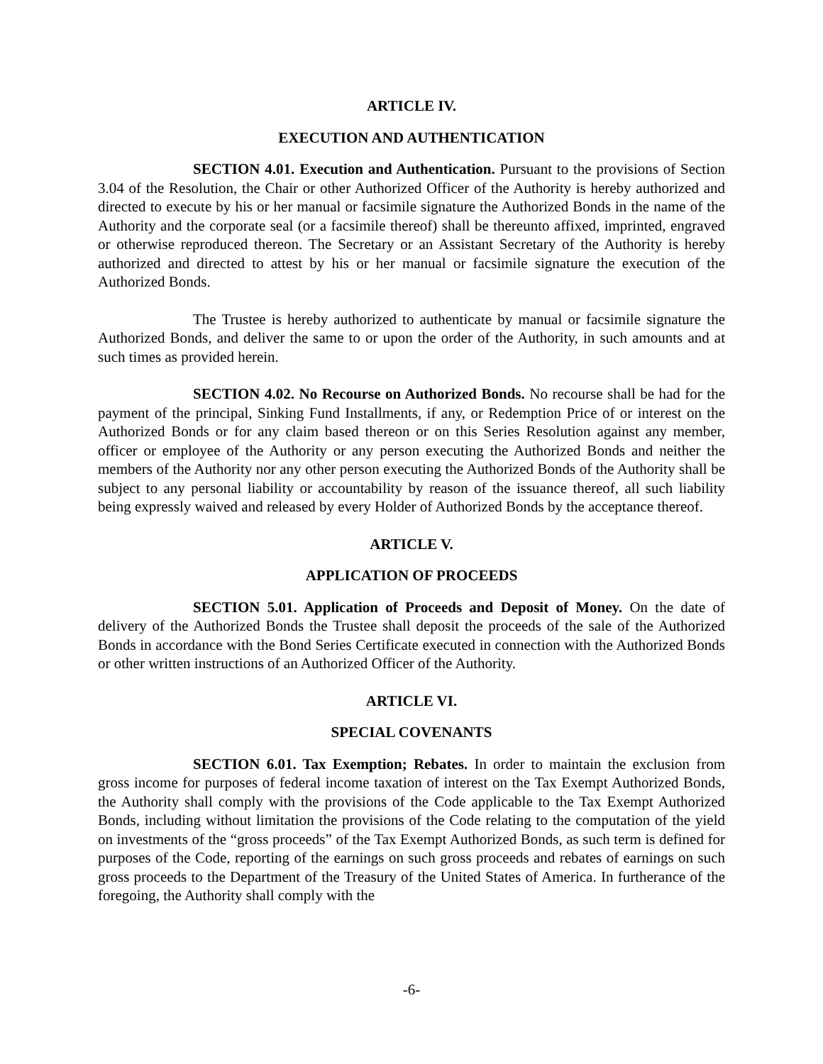ARTICLE IV.
EXECUTION AND AUTHENTICATION
SECTION 4.01. Execution and Authentication. Pursuant to the provisions of Section 3.04 of the Resolution, the Chair or other Authorized Officer of the Authority is hereby authorized and directed to execute by his or her manual or facsimile signature the Authorized Bonds in the name of the Authority and the corporate seal (or a facsimile thereof) shall be thereunto affixed, imprinted, engraved or otherwise reproduced thereon. The Secretary or an Assistant Secretary of the Authority is hereby authorized and directed to attest by his or her manual or facsimile signature the execution of the Authorized Bonds.
The Trustee is hereby authorized to authenticate by manual or facsimile signature the Authorized Bonds, and deliver the same to or upon the order of the Authority, in such amounts and at such times as provided herein.
SECTION 4.02. No Recourse on Authorized Bonds. No recourse shall be had for the payment of the principal, Sinking Fund Installments, if any, or Redemption Price of or interest on the Authorized Bonds or for any claim based thereon or on this Series Resolution against any member, officer or employee of the Authority or any person executing the Authorized Bonds and neither the members of the Authority nor any other person executing the Authorized Bonds of the Authority shall be subject to any personal liability or accountability by reason of the issuance thereof, all such liability being expressly waived and released by every Holder of Authorized Bonds by the acceptance thereof.
ARTICLE V.
APPLICATION OF PROCEEDS
SECTION 5.01. Application of Proceeds and Deposit of Money. On the date of delivery of the Authorized Bonds the Trustee shall deposit the proceeds of the sale of the Authorized Bonds in accordance with the Bond Series Certificate executed in connection with the Authorized Bonds or other written instructions of an Authorized Officer of the Authority.
ARTICLE VI.
SPECIAL COVENANTS
SECTION 6.01. Tax Exemption; Rebates. In order to maintain the exclusion from gross income for purposes of federal income taxation of interest on the Tax Exempt Authorized Bonds, the Authority shall comply with the provisions of the Code applicable to the Tax Exempt Authorized Bonds, including without limitation the provisions of the Code relating to the computation of the yield on investments of the “gross proceeds” of the Tax Exempt Authorized Bonds, as such term is defined for purposes of the Code, reporting of the earnings on such gross proceeds and rebates of earnings on such gross proceeds to the Department of the Treasury of the United States of America. In furtherance of the foregoing, the Authority shall comply with the
-6-